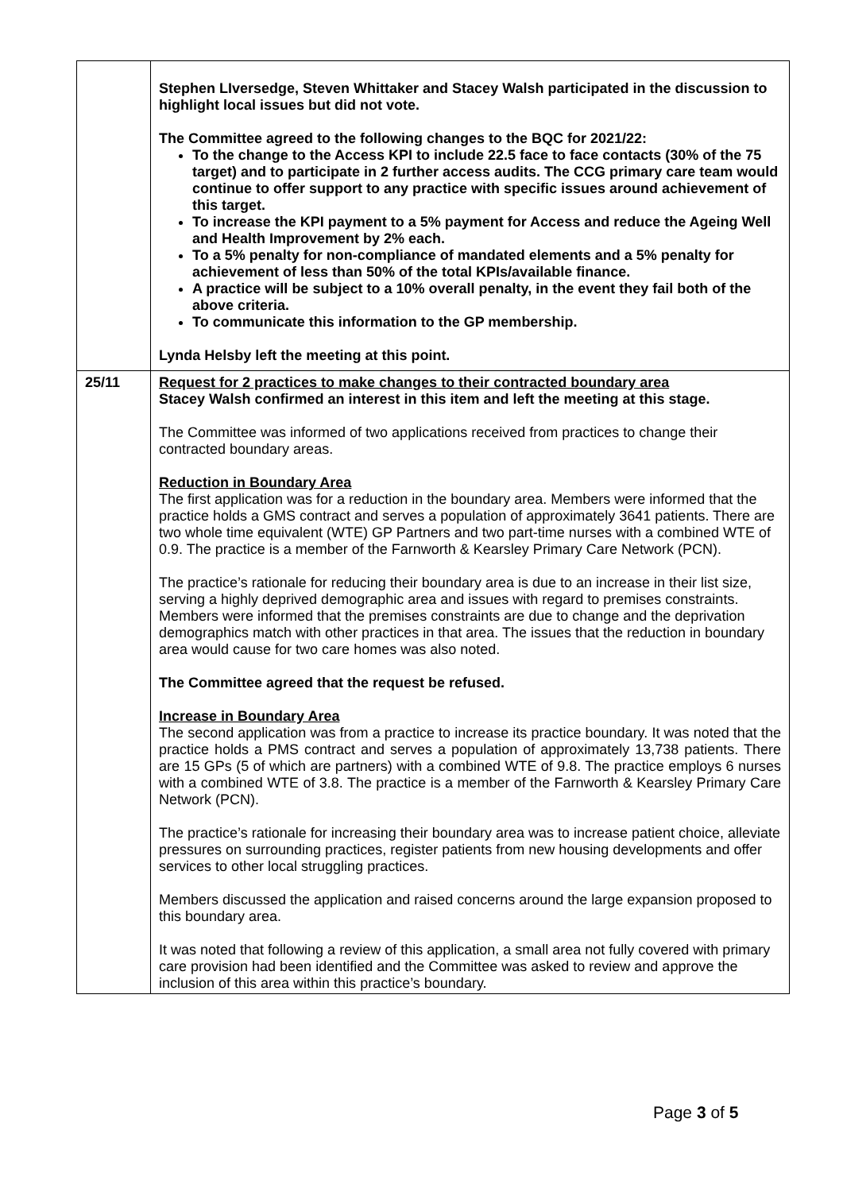| | Stephen LIversedge, Steven Whittaker and Stacey Walsh participated in the discussion to highlight local issues but did not vote. The Committee agreed to the following changes to the BQC for 2021/22: To the change to the Access KPI to include 22.5 face to face contacts (30% of the 75 target) and to participate in 2 further access audits. The CCG primary care team would continue to offer support to any practice with specific issues around achievement of this target. To increase the KPI payment to a 5% payment for Access and reduce the Ageing Well and Health Improvement by 2% each. To a 5% penalty for non-compliance of mandated elements and a 5% penalty for achievement of less than 50% of the total KPIs/available finance. A practice will be subject to a 10% overall penalty, in the event they fail both of the above criteria. To communicate this information to the GP membership. Lynda Helsby left the meeting at this point. |
| 25/11 | Request for 2 practices to make changes to their contracted boundary area Stacey Walsh confirmed an interest in this item and left the meeting at this stage. The Committee was informed of two applications received from practices to change their contracted boundary areas. Reduction in Boundary Area The first application was for a reduction in the boundary area. Members were informed that the practice holds a GMS contract and serves a population of approximately 3641 patients. There are two whole time equivalent (WTE) GP Partners and two part-time nurses with a combined WTE of 0.9. The practice is a member of the Farnworth & Kearsley Primary Care Network (PCN). The practice’s rationale for reducing their boundary area is due to an increase in their list size, serving a highly deprived demographic area and issues with regard to premises constraints. Members were informed that the premises constraints are due to change and the deprivation demographics match with other practices in that area. The issues that the reduction in boundary area would cause for two care homes was also noted. The Committee agreed that the request be refused. Increase in Boundary Area The second application was from a practice to increase its practice boundary. It was noted that the practice holds a PMS contract and serves a population of approximately 13,738 patients. There are 15 GPs (5 of which are partners) with a combined WTE of 9.8. The practice employs 6 nurses with a combined WTE of 3.8. The practice is a member of the Farnworth & Kearsley Primary Care Network (PCN). The practice’s rationale for increasing their boundary area was to increase patient choice, alleviate pressures on surrounding practices, register patients from new housing developments and offer services to other local struggling practices. Members discussed the application and raised concerns around the large expansion proposed to this boundary area. It was noted that following a review of this application, a small area not fully covered with primary care provision had been identified and the Committee was asked to review and approve the inclusion of this area within this practice’s boundary. |
Page 3 of 5